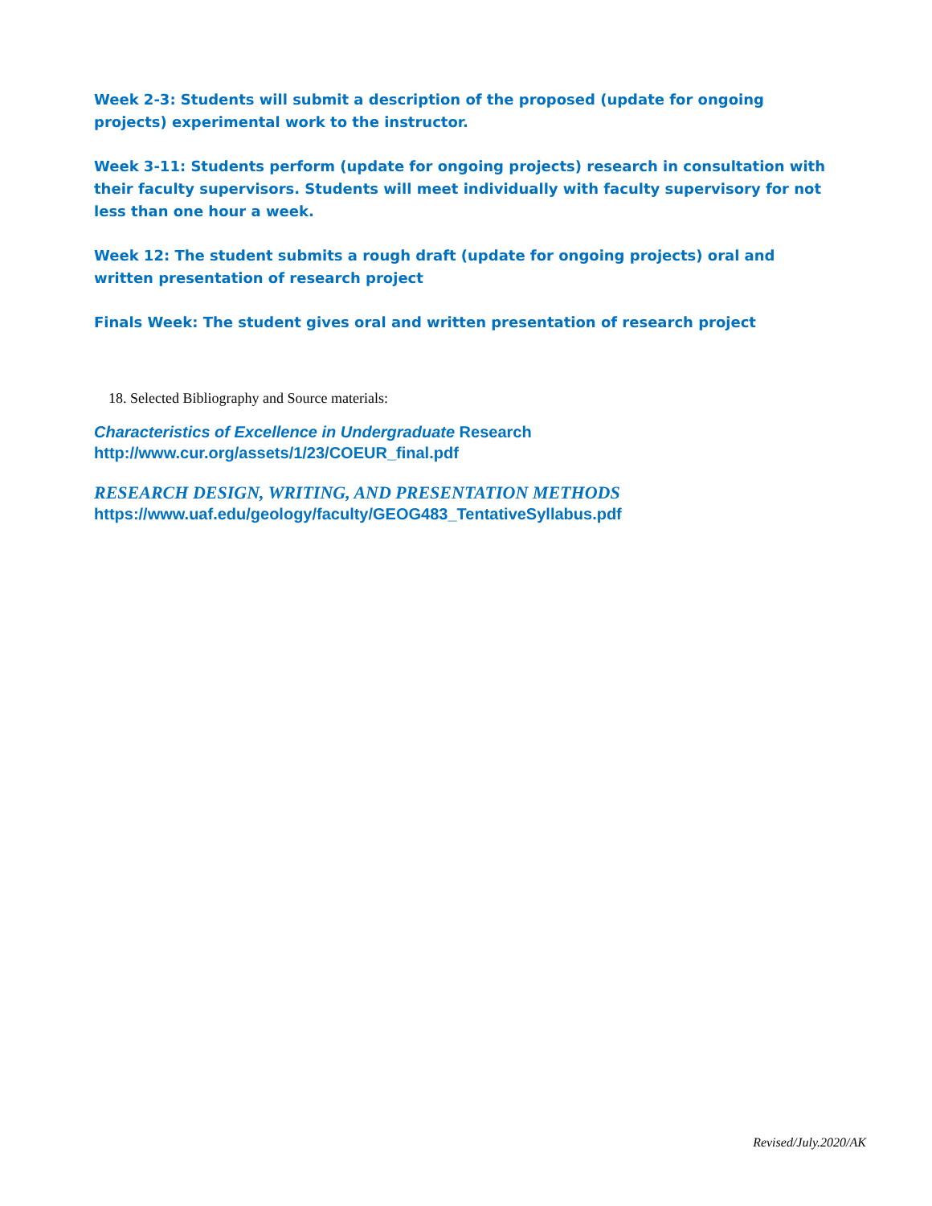Week 2-3: Students will submit a description of the proposed (update for ongoing projects) experimental work to the instructor.
Week 3-11: Students perform (update for ongoing projects) research in consultation with their faculty supervisors. Students will meet individually with faculty supervisory for not less than one hour a week.
Week 12: The student submits a rough draft (update for ongoing projects) oral and written presentation of research project
Finals Week: The student gives oral and written presentation of research project
18. Selected Bibliography and Source materials:
Characteristics of Excellence in Undergraduate Research
http://www.cur.org/assets/1/23/COEUR_final.pdf
RESEARCH DESIGN, WRITING, AND PRESENTATION METHODS
https://www.uaf.edu/geology/faculty/GEOG483_TentativeSyllabus.pdf
Revised/July.2020/AK